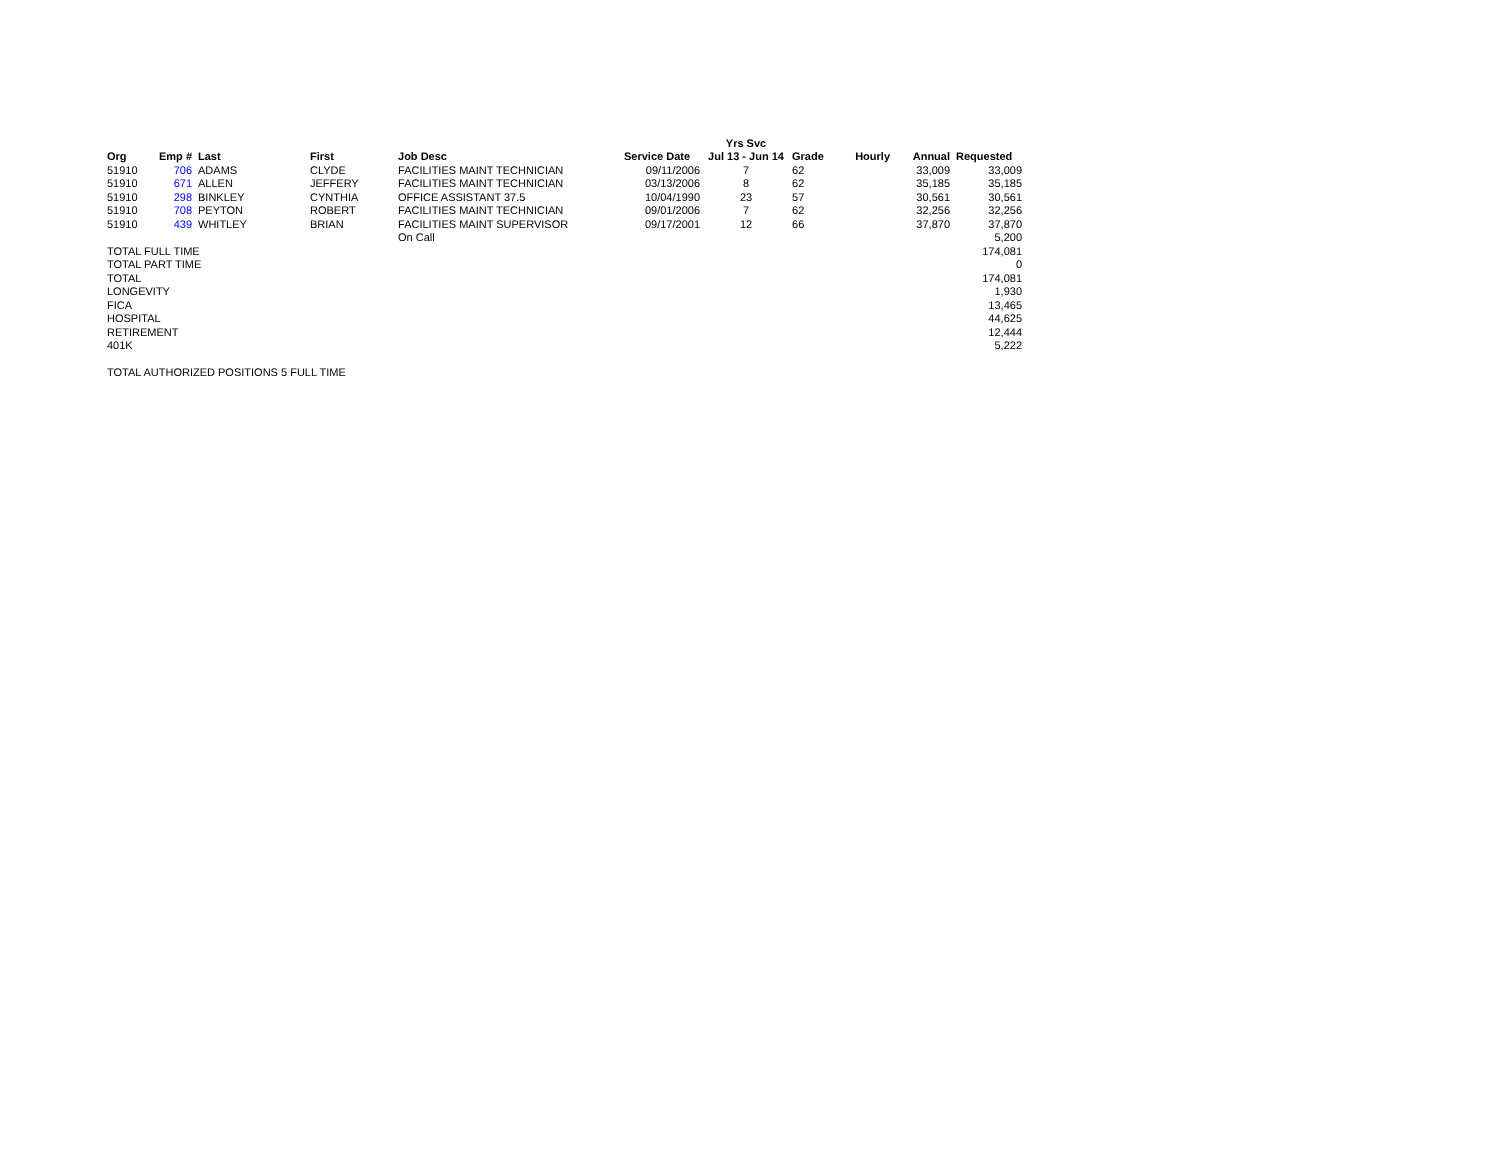| | | | | | | Yrs Svc | | | | |
| --- | --- | --- | --- | --- | --- | --- | --- | --- | --- | --- |
| Org | Emp # | Last | First | Job Desc | Service Date | Jul 13 - Jun 14 | Grade | Hourly | Annual | Requested |
| 51910 | 706 | ADAMS | CLYDE | FACILITIES MAINT TECHNICIAN | 09/11/2006 | 7 | 62 | | 33,009 | 33,009 |
| 51910 | 671 | ALLEN | JEFFERY | FACILITIES MAINT TECHNICIAN | 03/13/2006 | 8 | 62 | | 35,185 | 35,185 |
| 51910 | 298 | BINKLEY | CYNTHIA | OFFICE ASSISTANT 37.5 | 10/04/1990 | 23 | 57 | | 30,561 | 30,561 |
| 51910 | 708 | PEYTON | ROBERT | FACILITIES MAINT TECHNICIAN | 09/01/2006 | 7 | 62 | | 32,256 | 32,256 |
| 51910 | 439 | WHITLEY | BRIAN | FACILITIES MAINT SUPERVISOR | 09/17/2001 | 12 | 66 | | 37,870 | 37,870 |
| | | | | On Call | | | | | | 5,200 |
| TOTAL FULL TIME | | | | | | | | | | 174,081 |
| TOTAL PART TIME | | | | | | | | | | 0 |
| TOTAL | | | | | | | | | | 174,081 |
| LONGEVITY | | | | | | | | | | 1,930 |
| FICA | | | | | | | | | | 13,465 |
| HOSPITAL | | | | | | | | | | 44,625 |
| RETIREMENT | | | | | | | | | | 12,444 |
| 401K | | | | | | | | | | 5,222 |
| TOTAL AUTHORIZED POSITIONS 5 FULL TIME | | | | | | | | | | |